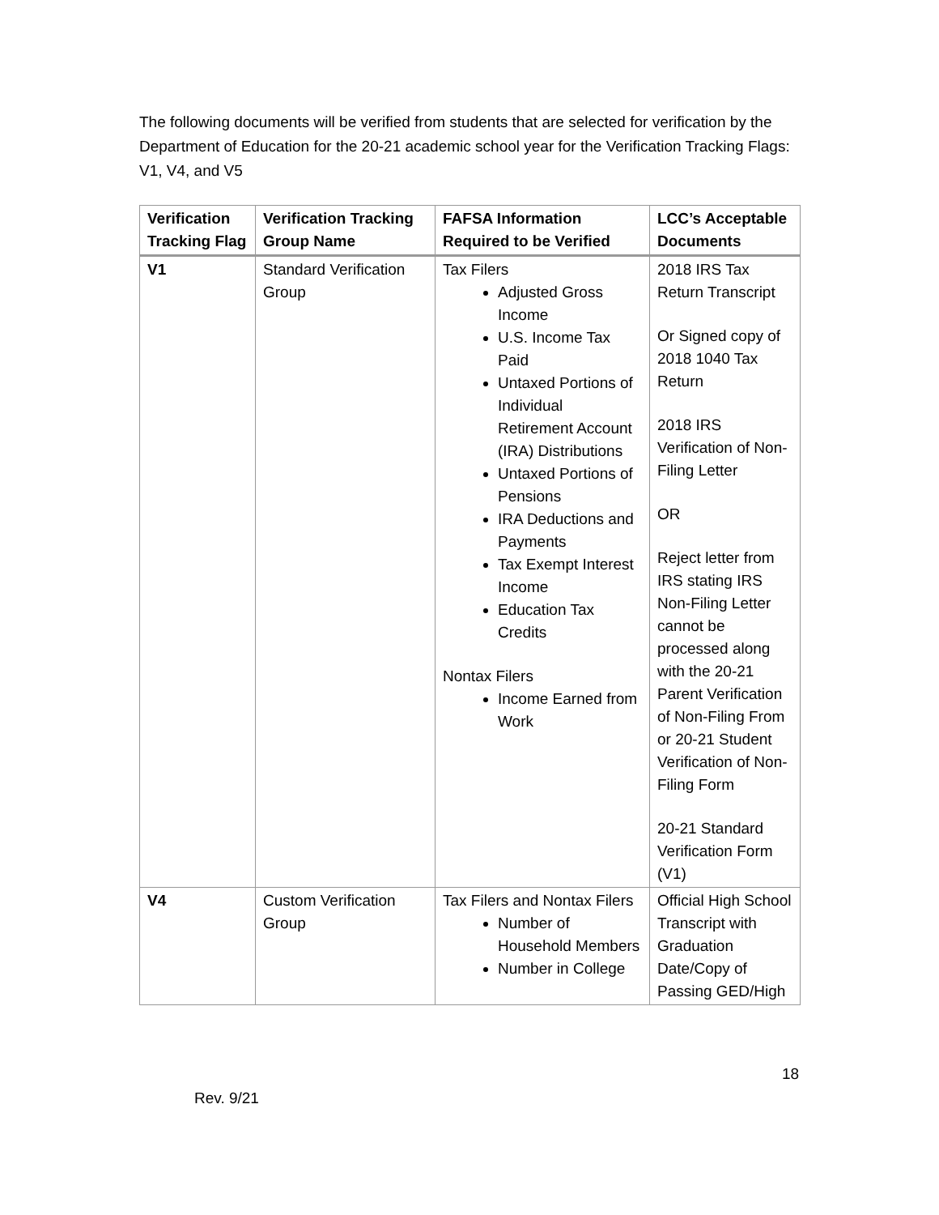The following documents will be verified from students that are selected for verification by the Department of Education for the 20-21 academic school year for the Verification Tracking Flags: V1, V4, and V5
| Verification Tracking Flag | Verification Tracking Group Name | FAFSA Information Required to be Verified | LCC’s Acceptable Documents |
| --- | --- | --- | --- |
| V1 | Standard Verification Group | Tax Filers Adjusted Gross Income U.S. Income Tax Paid Untaxed Portions of Individual Retirement Account (IRA) Distributions Untaxed Portions of Pensions IRA Deductions and Payments Tax Exempt Interest Income Education Tax Credits Nontax Filers Income Earned from Work | 2018 IRS Tax Return Transcript Or Signed copy of 2018 1040 Tax Return 2018 IRS Verification of Non-Filing Letter OR Reject letter from IRS stating IRS Non-Filing Letter cannot be processed along with the 20-21 Parent Verification of Non-Filing From or 20-21 Student Verification of Non-Filing Form 20-21 Standard Verification Form (V1) |
| V4 | Custom Verification Group | Tax Filers and Nontax Filers Number of Household Members Number in College | Official High School Transcript with Graduation Date/Copy of Passing GED/High |
18
Rev. 9/21